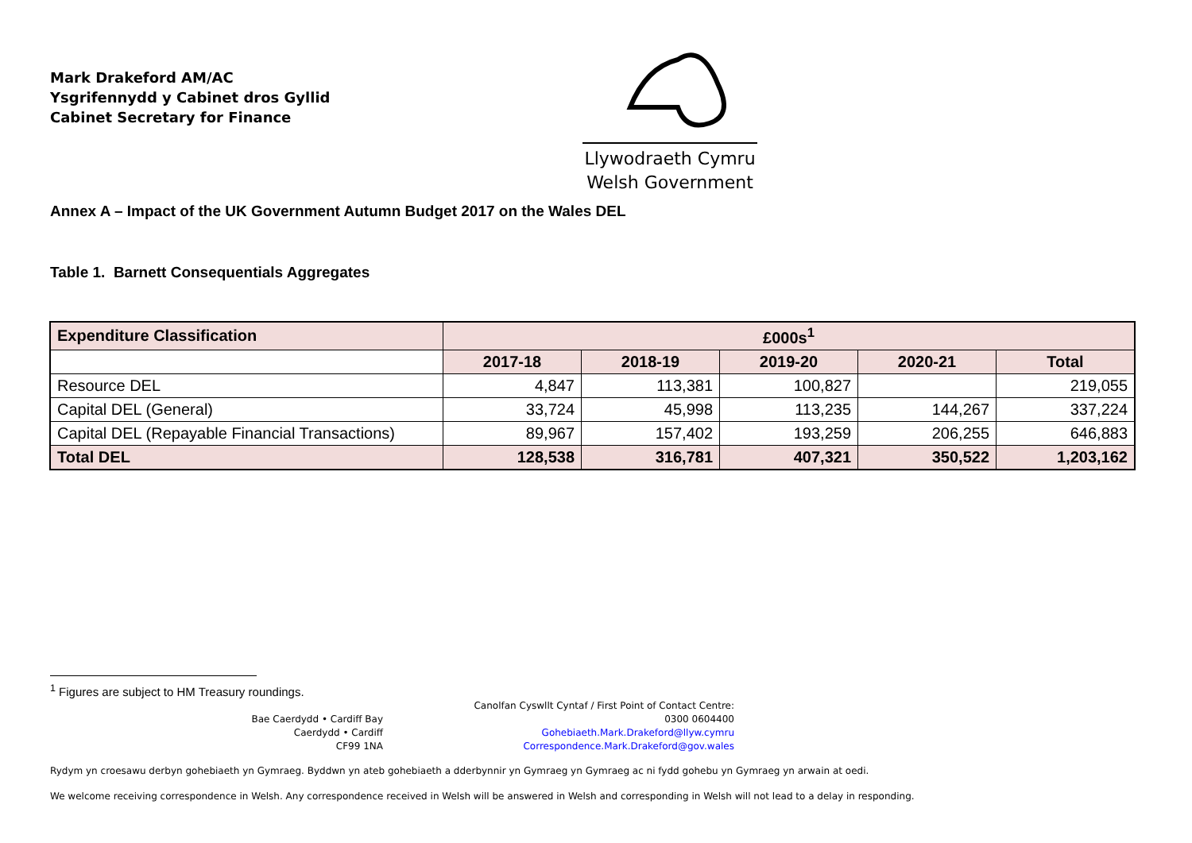Mark Drakeford AM/AC
Ysgrifennydd y Cabinet dros Gyllid
Cabinet Secretary for Finance
Llywodraeth Cymru
Welsh Government
Annex A – Impact of the UK Government Autumn Budget 2017 on the Wales DEL
Table 1. Barnett Consequentials Aggregates
| Expenditure Classification | £000s<sup>1</sup> | | | | |
| | 2017-18 | 2018-19 | 2019-20 | 2020-21 | Total |
| Resource DEL | 4,847 | 113,381 | 100,827 | | 219,055 |
| Capital DEL (General) | 33,724 | 45,998 | 113,235 | 144,267 | 337,224 |
| Capital DEL (Repayable Financial Transactions) | 89,967 | 157,402 | 193,259 | 206,255 | 646,883 |
| Total DEL | 128,538 | 316,781 | 407,321 | 350,522 | 1,203,162 |
<sup>1</sup> Figures are subject to HM Treasury roundings.
Bae Caerdydd • Cardiff Bay
Caerdydd • Cardiff
CF99 1NA
Canolfan Cyswllt Cyntaf / First Point of Contact Centre:
0300 0604400
Gohebiaeth.Mark.Drakeford@llyw.cymru
Correspondence.Mark.Drakeford@gov.wales
Rydym yn croesawu derbyn gohebiaeth yn Gymraeg. Byddwn yn ateb gohebiaeth a dderbynnir yn Gymraeg yn Gymraeg ac ni fydd gohebu yn Gymraeg yn arwain at oedi.
We welcome receiving correspondence in Welsh. Any correspondence received in Welsh will be answered in Welsh and corresponding in Welsh will not lead to a delay in responding.